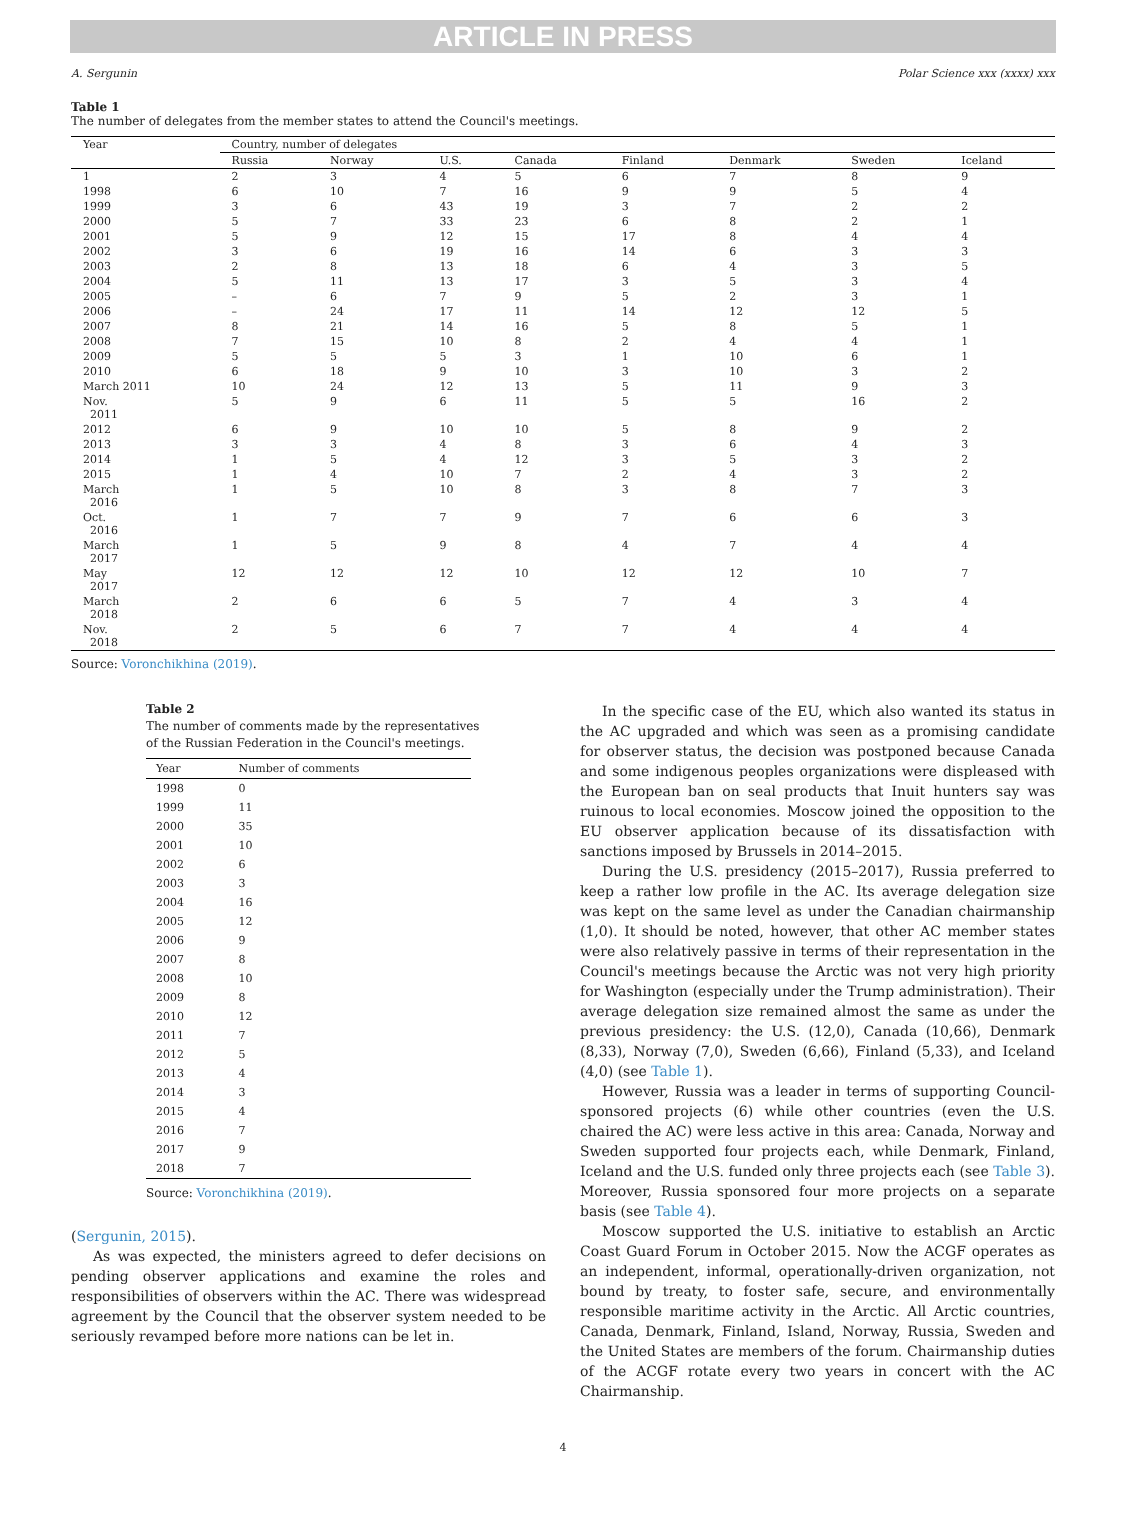ARTICLE IN PRESS
A. Sergunin Polar Science xxx (xxxx) xxx
Table 1
The number of delegates from the member states to attend the Council's meetings.
| Year | Country, number of delegates | | | | | | | |
| --- | --- | --- | --- | --- | --- | --- | --- | --- |
| | Russia | Norway | U.S. | Canada | Finland | Denmark | Sweden | Iceland |
| 1 | 2 | 3 | 4 | 5 | 6 | 7 | 8 | 9 |
| 1998 | 6 | 10 | 7 | 16 | 9 | 9 | 5 | 4 |
| 1999 | 3 | 6 | 43 | 19 | 3 | 7 | 2 | 2 |
| 2000 | 5 | 7 | 33 | 23 | 6 | 8 | 2 | 1 |
| 2001 | 5 | 9 | 12 | 15 | 17 | 8 | 4 | 4 |
| 2002 | 3 | 6 | 19 | 16 | 14 | 6 | 3 | 3 |
| 2003 | 2 | 8 | 13 | 18 | 6 | 4 | 3 | 5 |
| 2004 | 5 | 11 | 13 | 17 | 3 | 5 | 3 | 4 |
| 2005 | – | 6 | 7 | 9 | 5 | 2 | 3 | 1 |
| 2006 | – | 24 | 17 | 11 | 14 | 12 | 12 | 5 |
| 2007 | 8 | 21 | 14 | 16 | 5 | 8 | 5 | 1 |
| 2008 | 7 | 15 | 10 | 8 | 2 | 4 | 4 | 1 |
| 2009 | 5 | 5 | 5 | 3 | 1 | 10 | 6 | 1 |
| 2010 | 6 | 18 | 9 | 10 | 3 | 10 | 3 | 2 |
| March 2011 | 10 | 24 | 12 | 13 | 5 | 11 | 9 | 3 |
| Nov. 2011 | 5 | 9 | 6 | 11 | 5 | 5 | 16 | 2 |
| 2012 | 6 | 9 | 10 | 10 | 5 | 8 | 9 | 2 |
| 2013 | 3 | 3 | 4 | 8 | 3 | 6 | 4 | 3 |
| 2014 | 1 | 5 | 4 | 12 | 3 | 5 | 3 | 2 |
| 2015 | 1 | 4 | 10 | 7 | 2 | 4 | 3 | 2 |
| March 2016 | 1 | 5 | 10 | 8 | 3 | 8 | 7 | 3 |
| Oct. 2016 | 1 | 7 | 7 | 9 | 7 | 6 | 6 | 3 |
| March 2017 | 1 | 5 | 9 | 8 | 4 | 7 | 4 | 4 |
| May 2017 | 12 | 12 | 12 | 10 | 12 | 12 | 10 | 7 |
| March 2018 | 2 | 6 | 6 | 5 | 7 | 4 | 3 | 4 |
| Nov. 2018 | 2 | 5 | 6 | 7 | 7 | 4 | 4 | 4 |
Source: Voronchikhina (2019).
Table 2
The number of comments made by the representatives
of the Russian Federation in the Council's meetings.
| Year | Number of comments |
| --- | --- |
| 1998 | 0 |
| 1999 | 11 |
| 2000 | 35 |
| 2001 | 10 |
| 2002 | 6 |
| 2003 | 3 |
| 2004 | 16 |
| 2005 | 12 |
| 2006 | 9 |
| 2007 | 8 |
| 2008 | 10 |
| 2009 | 8 |
| 2010 | 12 |
| 2011 | 7 |
| 2012 | 5 |
| 2013 | 4 |
| 2014 | 3 |
| 2015 | 4 |
| 2016 | 7 |
| 2017 | 9 |
| 2018 | 7 |
Source: Voronchikhina (2019).
(Sergunin, 2015).
As was expected, the ministers agreed to defer decisions on pending observer applications and examine the roles and responsibilities of observers within the AC. There was widespread agreement by the Council that the observer system needed to be seriously revamped before more nations can be let in.
In the specific case of the EU, which also wanted its status in the AC upgraded and which was seen as a promising candidate for observer status, the decision was postponed because Canada and some indigenous peoples organizations were displeased with the European ban on seal products that Inuit hunters say was ruinous to local economies. Moscow joined the opposition to the EU observer application because of its dissatisfaction with sanctions imposed by Brussels in 2014–2015.
During the U.S. presidency (2015–2017), Russia preferred to keep a rather low profile in the AC. Its average delegation size was kept on the same level as under the Canadian chairmanship (1,0). It should be noted, however, that other AC member states were also relatively passive in terms of their representation in the Council's meetings because the Arctic was not very high priority for Washington (especially under the Trump administration). Their average delegation size remained almost the same as under the previous presidency: the U.S. (12,0), Canada (10,66), Denmark (8,33), Norway (7,0), Sweden (6,66), Finland (5,33), and Iceland (4,0) (see Table 1).
However, Russia was a leader in terms of supporting Council-sponsored projects (6) while other countries (even the U.S. chaired the AC) were less active in this area: Canada, Norway and Sweden supported four projects each, while Denmark, Finland, Iceland and the U.S. funded only three projects each (see Table 3). Moreover, Russia sponsored four more projects on a separate basis (see Table 4).
Moscow supported the U.S. initiative to establish an Arctic Coast Guard Forum in October 2015. Now the ACGF operates as an independent, informal, operationally-driven organization, not bound by treaty, to foster safe, secure, and environmentally responsible maritime activity in the Arctic. All Arctic countries, Canada, Denmark, Finland, Island, Norway, Russia, Sweden and the United States are members of the forum. Chairmanship duties of the ACGF rotate every two years in concert with the AC Chairmanship.
4